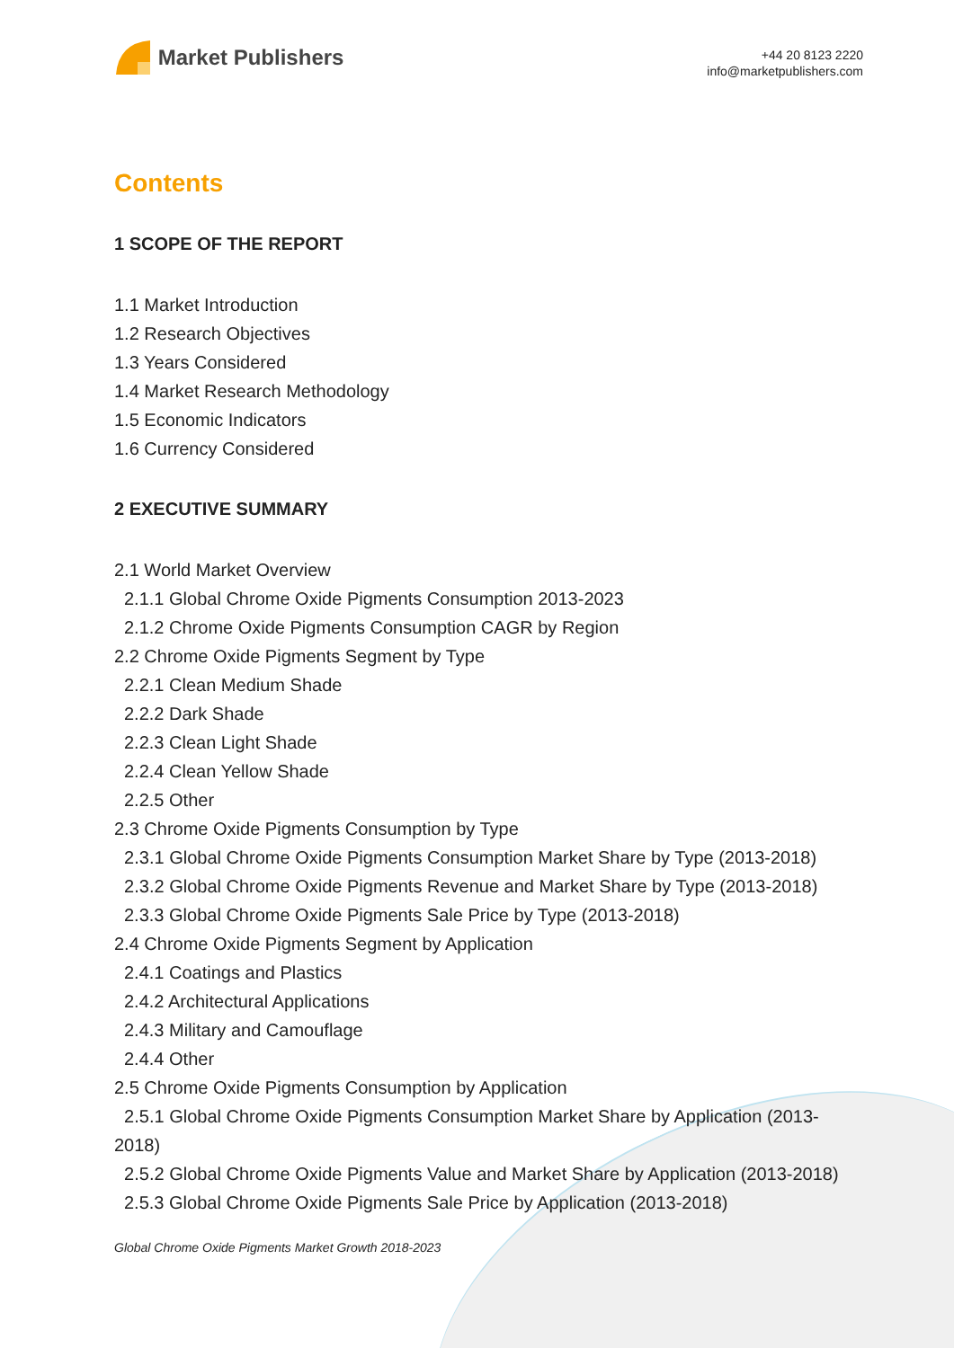Market Publishers
+44 20 8123 2220
info@marketpublishers.com
Contents
1 SCOPE OF THE REPORT
1.1 Market Introduction
1.2 Research Objectives
1.3 Years Considered
1.4 Market Research Methodology
1.5 Economic Indicators
1.6 Currency Considered
2 EXECUTIVE SUMMARY
2.1 World Market Overview
2.1.1 Global Chrome Oxide Pigments Consumption 2013-2023
2.1.2 Chrome Oxide Pigments Consumption CAGR by Region
2.2 Chrome Oxide Pigments Segment by Type
2.2.1 Clean Medium Shade
2.2.2 Dark Shade
2.2.3 Clean Light Shade
2.2.4 Clean Yellow Shade
2.2.5 Other
2.3 Chrome Oxide Pigments Consumption by Type
2.3.1 Global Chrome Oxide Pigments Consumption Market Share by Type (2013-2018)
2.3.2 Global Chrome Oxide Pigments Revenue and Market Share by Type (2013-2018)
2.3.3 Global Chrome Oxide Pigments Sale Price by Type (2013-2018)
2.4 Chrome Oxide Pigments Segment by Application
2.4.1 Coatings and Plastics
2.4.2 Architectural Applications
2.4.3 Military and Camouflage
2.4.4 Other
2.5 Chrome Oxide Pigments Consumption by Application
2.5.1 Global Chrome Oxide Pigments Consumption Market Share by Application (2013-2018)
2.5.2 Global Chrome Oxide Pigments Value and Market Share by Application (2013-2018)
2.5.3 Global Chrome Oxide Pigments Sale Price by Application (2013-2018)
Global Chrome Oxide Pigments Market Growth 2018-2023